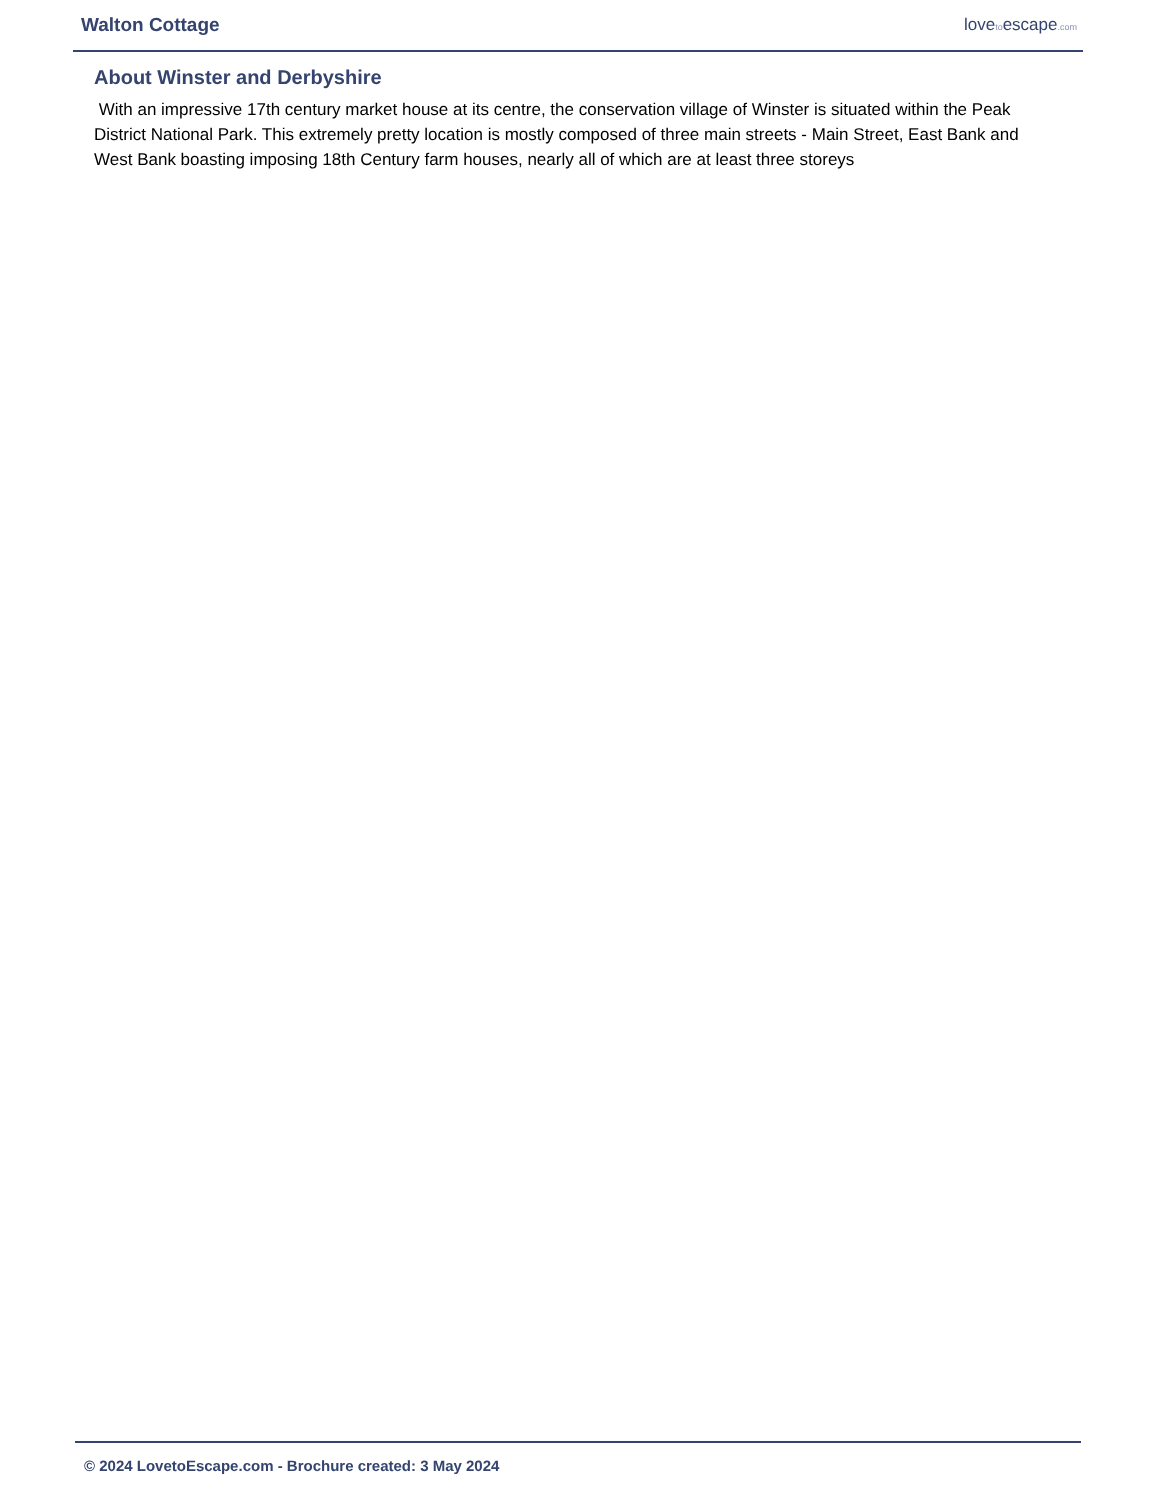Walton Cottage lovetoescape.com
About Winster and Derbyshire
With an impressive 17th century market house at its centre, the conservation village of Winster is situated within the Peak District National Park. This extremely pretty location is mostly composed of three main streets - Main Street, East Bank and West Bank boasting imposing 18th Century farm houses, nearly all of which are at least three storeys
© 2024 LovetoEscape.com - Brochure created: 3 May 2024